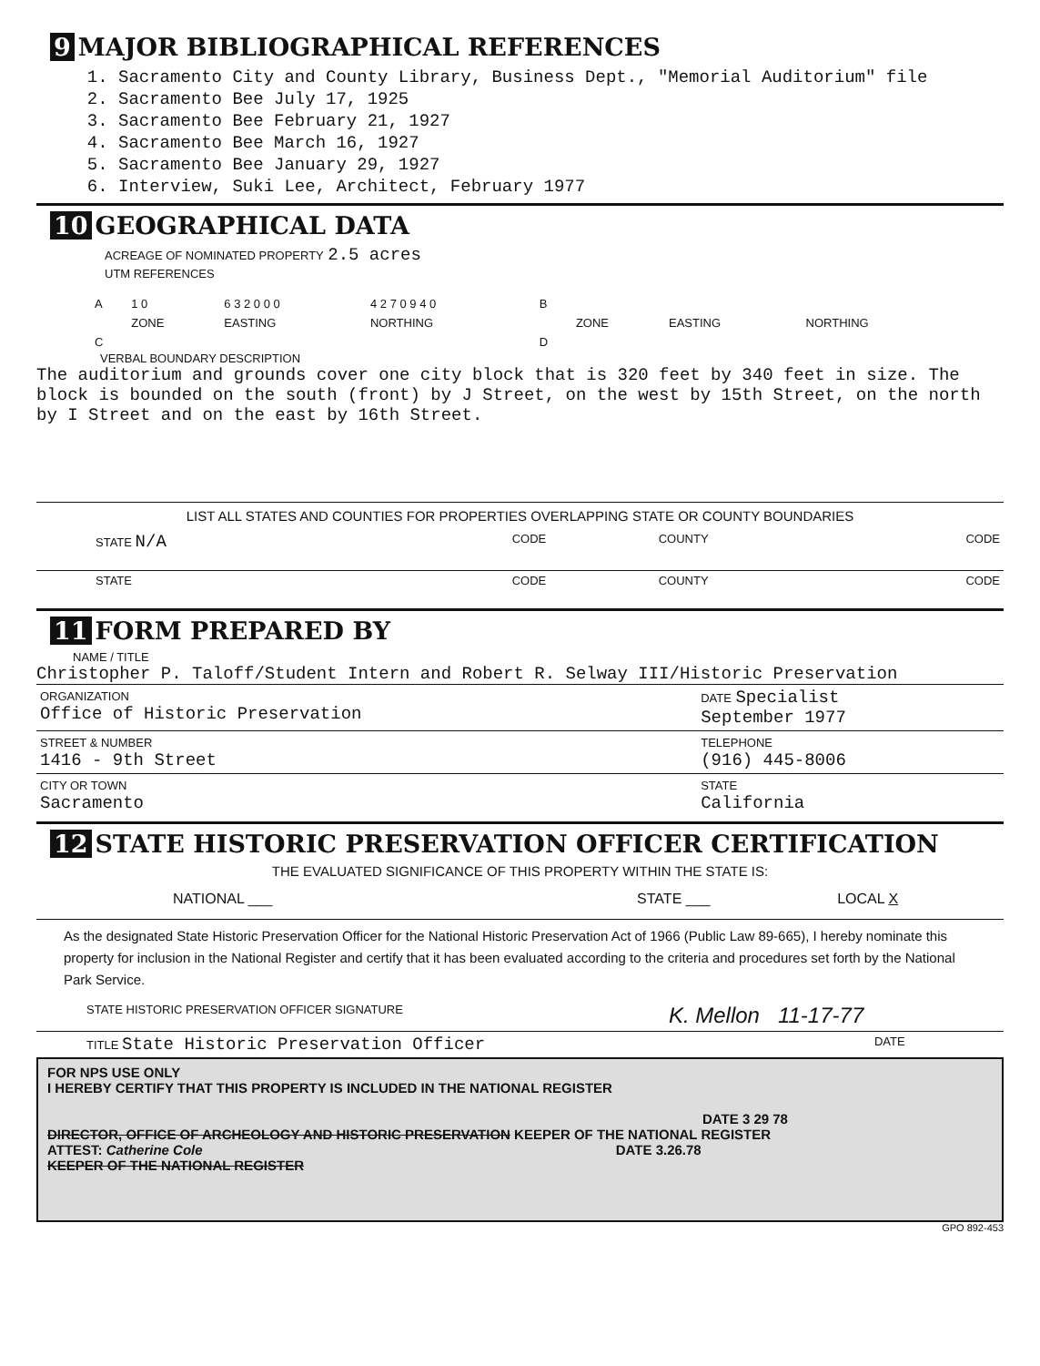9 MAJOR BIBLIOGRAPHICAL REFERENCES
1. Sacramento City and County Library, Business Dept., "Memorial Auditorium" file
2. Sacramento Bee July 17, 1925
3. Sacramento Bee February 21, 1927
4. Sacramento Bee March 16, 1927
5. Sacramento Bee January 29, 1927
6. Interview, Suki Lee, Architect, February 1977
10 GEOGRAPHICAL DATA
ACREAGE OF NOMINATED PROPERTY 2.5 acres
UTM REFERENCES
| A | 1 0 | 6 3 2 0 0 0 | 4 2 7 0 9 4 0 | B | | | |
| | ZONE | EASTING | NORTHING | | ZONE | EASTING | NORTHING |
| C | | | | D | | | |
VERBAL BOUNDARY DESCRIPTION
The auditorium and grounds cover one city block that is 320 feet by 340 feet in size. The block is bounded on the south (front) by J Street, on the west by 15th Street, on the north by I Street and on the east by 16th Street.
LIST ALL STATES AND COUNTIES FOR PROPERTIES OVERLAPPING STATE OR COUNTY BOUNDARIES
| STATE N/A | CODE | COUNTY | CODE |
| STATE | CODE | COUNTY | CODE |
11 FORM PREPARED BY
NAME / TITLE
Christopher P. Taloff/Student Intern and Robert R. Selway III/Historic Preservation
| ORGANIZATION Office of Historic Preservation | DATE Specialist September 1977 |
| STREET & NUMBER 1416 - 9th Street | TELEPHONE (916) 445-8006 |
| CITY OR TOWN Sacramento | STATE California |
12 STATE HISTORIC PRESERVATION OFFICER CERTIFICATION
THE EVALUATED SIGNIFICANCE OF THIS PROPERTY WITHIN THE STATE IS:
| NATIONAL ___ | STATE ___ | LOCAL X |
As the designated State Historic Preservation Officer for the National Historic Preservation Act of 1966 (Public Law 89-665), I hereby nominate this property for inclusion in the National Register and certify that it has been evaluated according to the criteria and procedures set forth by the National Park Service.
| STATE HISTORIC PRESERVATION OFFICER SIGNATURE | K. Mellon 11-17-77 |
| TITLE State Historic Preservation Officer | DATE |
FOR NPS USE ONLY
I HEREBY CERTIFY THAT THIS PROPERTY IS INCLUDED IN THE NATIONAL REGISTER
DATE 3 29 78
DIRECTOR, OFFICE OF ARCHEOLOGY AND HISTORIC PRESERVATION KEEPER OF THE NATIONAL REGISTER
ATTEST: Catherine Cole DATE 3.26.78
KEEPER OF THE NATIONAL REGISTER
GPO 892-453